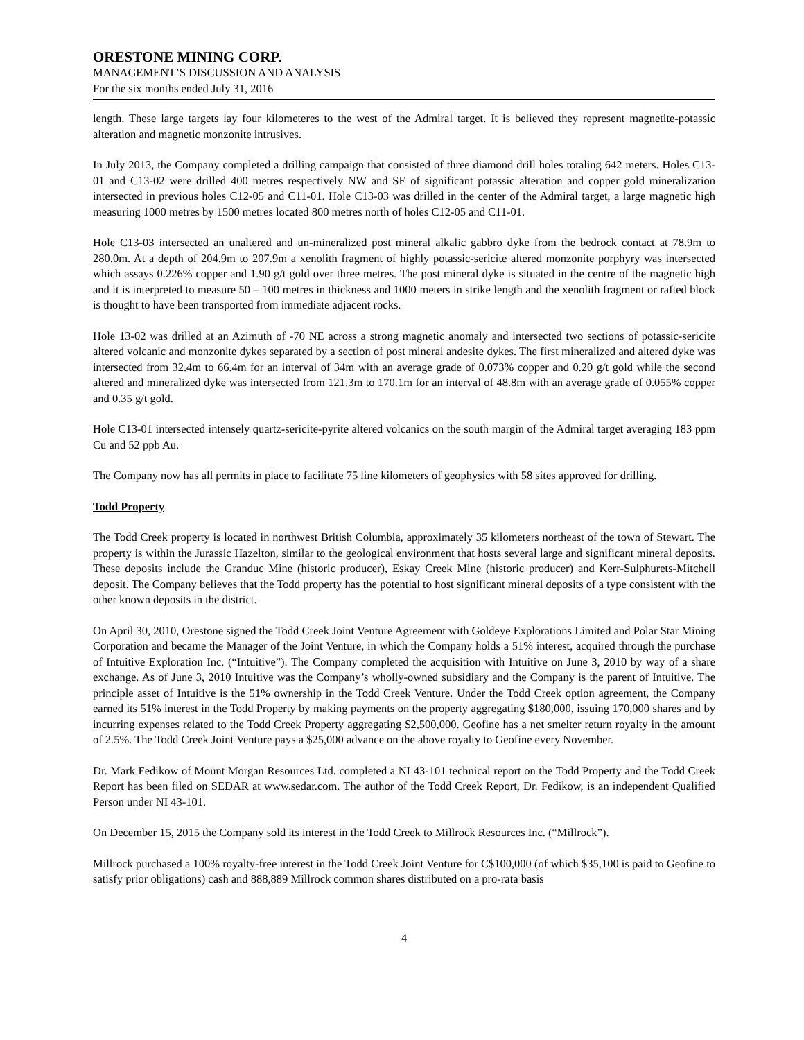ORESTONE MINING CORP.
MANAGEMENT’S DISCUSSION AND ANALYSIS
For the six months ended July 31, 2016
length. These large targets lay four kilometeres to the west of the Admiral target. It is believed they represent magnetite-potassic alteration and magnetic monzonite intrusives.
In July 2013, the Company completed a drilling campaign that consisted of three diamond drill holes totaling 642 meters. Holes C13-01 and C13-02 were drilled 400 metres respectively NW and SE of significant potassic alteration and copper gold mineralization intersected in previous holes C12-05 and C11-01. Hole C13-03 was drilled in the center of the Admiral target, a large magnetic high measuring 1000 metres by 1500 metres located 800 metres north of holes C12-05 and C11-01.
Hole C13-03 intersected an unaltered and un-mineralized post mineral alkalic gabbro dyke from the bedrock contact at 78.9m to 280.0m. At a depth of 204.9m to 207.9m a xenolith fragment of highly potassic-sericite altered monzonite porphyry was intersected which assays 0.226% copper and 1.90 g/t gold over three metres. The post mineral dyke is situated in the centre of the magnetic high and it is interpreted to measure 50 – 100 metres in thickness and 1000 meters in strike length and the xenolith fragment or rafted block is thought to have been transported from immediate adjacent rocks.
Hole 13-02 was drilled at an Azimuth of -70 NE across a strong magnetic anomaly and intersected two sections of potassic-sericite altered volcanic and monzonite dykes separated by a section of post mineral andesite dykes. The first mineralized and altered dyke was intersected from 32.4m to 66.4m for an interval of 34m with an average grade of 0.073% copper and 0.20 g/t gold while the second altered and mineralized dyke was intersected from 121.3m to 170.1m for an interval of 48.8m with an average grade of 0.055% copper and 0.35 g/t gold.
Hole C13-01 intersected intensely quartz-sericite-pyrite altered volcanics on the south margin of the Admiral target averaging 183 ppm Cu and 52 ppb Au.
The Company now has all permits in place to facilitate 75 line kilometers of geophysics with 58 sites approved for drilling.
Todd Property
The Todd Creek property is located in northwest British Columbia, approximately 35 kilometers northeast of the town of Stewart. The property is within the Jurassic Hazelton, similar to the geological environment that hosts several large and significant mineral deposits. These deposits include the Granduc Mine (historic producer), Eskay Creek Mine (historic producer) and Kerr-Sulphurets-Mitchell deposit. The Company believes that the Todd property has the potential to host significant mineral deposits of a type consistent with the other known deposits in the district.
On April 30, 2010, Orestone signed the Todd Creek Joint Venture Agreement with Goldeye Explorations Limited and Polar Star Mining Corporation and became the Manager of the Joint Venture, in which the Company holds a 51% interest, acquired through the purchase of Intuitive Exploration Inc. (“Intuitive”). The Company completed the acquisition with Intuitive on June 3, 2010 by way of a share exchange. As of June 3, 2010 Intuitive was the Company’s wholly-owned subsidiary and the Company is the parent of Intuitive. The principle asset of Intuitive is the 51% ownership in the Todd Creek Venture. Under the Todd Creek option agreement, the Company earned its 51% interest in the Todd Property by making payments on the property aggregating $180,000, issuing 170,000 shares and by incurring expenses related to the Todd Creek Property aggregating $2,500,000. Geofine has a net smelter return royalty in the amount of 2.5%. The Todd Creek Joint Venture pays a $25,000 advance on the above royalty to Geofine every November.
Dr. Mark Fedikow of Mount Morgan Resources Ltd. completed a NI 43-101 technical report on the Todd Property and the Todd Creek Report has been filed on SEDAR at www.sedar.com. The author of the Todd Creek Report, Dr. Fedikow, is an independent Qualified Person under NI 43-101.
On December 15, 2015 the Company sold its interest in the Todd Creek to Millrock Resources Inc. (“Millrock”).
Millrock purchased a 100% royalty-free interest in the Todd Creek Joint Venture for C$100,000 (of which $35,100 is paid to Geofine to satisfy prior obligations) cash and 888,889 Millrock common shares distributed on a pro-rata basis
4